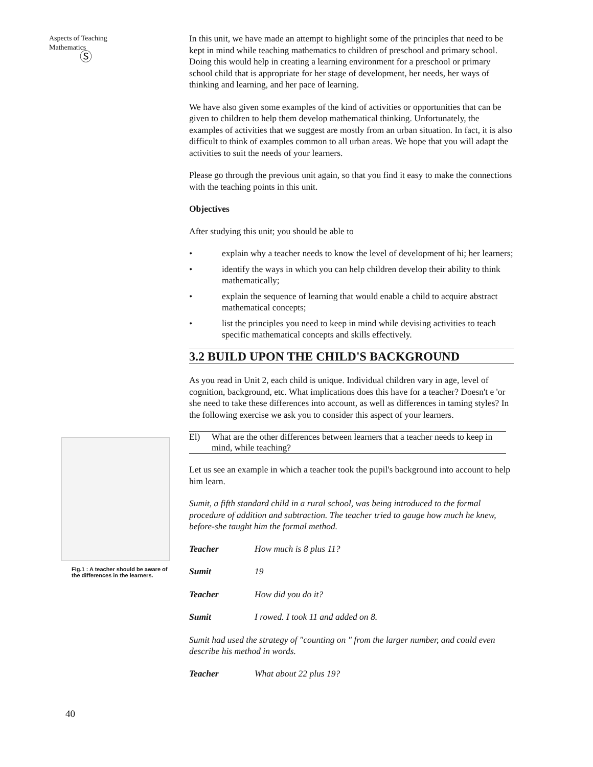Aspects of Teaching
Mathematics
Ⓢ
Fig.1 : A teacher should be aware of the differences in the learners.
40
In this unit, we have made an attempt to highlight some of the principles that need to be kept in mind while teaching mathematics to children of preschool and primary school. Doing this would help in creating a learning environment for a preschool or primary school child that is appropriate for her stage of development, her needs, her ways of thinking and learning, and her pace of learning.
We have also given some examples of the kind of activities or opportunities that can be given to children to help them develop mathematical thinking. Unfortunately, the examples of activities that we suggest are mostly from an urban situation. In fact, it is also difficult to think of examples common to all urban areas. We hope that you will adapt the activities to suit the needs of your learners.
Please go through the previous unit again, so that you find it easy to make the connections with the teaching points in this unit.
Objectives
After studying this unit; you should be able to
• explain why a teacher needs to know the level of development of hi; her learners;
• identify the ways in which you can help children develop their ability to think mathematically;
• explain the sequence of learning that would enable a child to acquire abstract mathematical concepts;
• list the principles you need to keep in mind while devising activities to teach specific mathematical concepts and skills effectively.
3.2 BUILD UPON THE CHILD'S BACKGROUND
As you read in Unit 2, each child is unique. Individual children vary in age, level of cognition, background, etc. What implications does this have for a teacher? Doesn't e 'or she need to take these differences into account, as well as differences in taming styles? In the following exercise we ask you to consider this aspect of your learners.
El) What are the other differences between learners that a teacher needs to keep in mind, while teaching?
Let us see an example in which a teacher took the pupil's background into account to help him learn.
Sumit, a fifth standard child in a rural school, was being introduced to the formal procedure of addition and subtraction. The teacher tried to gauge how much he knew, before-she taught him the formal method.
Teacher How much is 8 plus 11?
Sumit 19
Teacher How did you do it?
Sumit I rowed. I took 11 and added on 8.
Sumit had used the strategy of "counting on " from the larger number, and could even describe his method in words.
Teacher What about 22 plus 19?